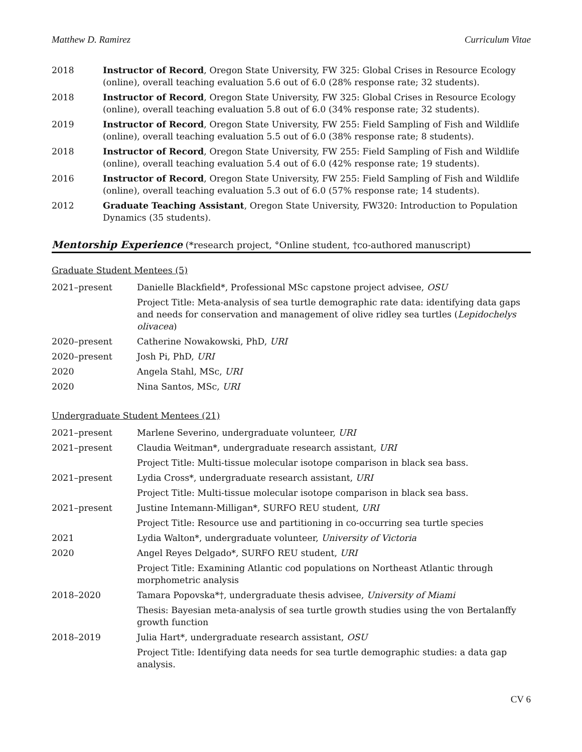Matthew D. Ramirez Curriculum Vitae
2018 Instructor of Record, Oregon State University, FW 325: Global Crises in Resource Ecology (online), overall teaching evaluation 5.6 out of 6.0 (28% response rate; 32 students).
2018 Instructor of Record, Oregon State University, FW 325: Global Crises in Resource Ecology (online), overall teaching evaluation 5.8 out of 6.0 (34% response rate; 32 students).
2019 Instructor of Record, Oregon State University, FW 255: Field Sampling of Fish and Wildlife (online), overall teaching evaluation 5.5 out of 6.0 (38% response rate; 8 students).
2018 Instructor of Record, Oregon State University, FW 255: Field Sampling of Fish and Wildlife (online), overall teaching evaluation 5.4 out of 6.0 (42% response rate; 19 students).
2016 Instructor of Record, Oregon State University, FW 255: Field Sampling of Fish and Wildlife (online), overall teaching evaluation 5.3 out of 6.0 (57% response rate; 14 students).
2012 Graduate Teaching Assistant, Oregon State University, FW320: Introduction to Population Dynamics (35 students).
Mentorship Experience (*research project, °Online student, †co-authored manuscript)
Graduate Student Mentees (5)
2021–present Danielle Blackfield*, Professional MSc capstone project advisee, OSU
Project Title: Meta-analysis of sea turtle demographic rate data: identifying data gaps and needs for conservation and management of olive ridley sea turtles (Lepidochelys olivacea)
2020–present Catherine Nowakowski, PhD, URI
2020–present Josh Pi, PhD, URI
2020 Angela Stahl, MSc, URI
2020 Nina Santos, MSc, URI
Undergraduate Student Mentees (21)
2021–present Marlene Severino, undergraduate volunteer, URI
2021–present Claudia Weitman*, undergraduate research assistant, URI
Project Title: Multi-tissue molecular isotope comparison in black sea bass.
2021–present Lydia Cross*, undergraduate research assistant, URI
Project Title: Multi-tissue molecular isotope comparison in black sea bass.
2021–present Justine Intemann-Milligan*, SURFO REU student, URI
Project Title: Resource use and partitioning in co-occurring sea turtle species
2021 Lydia Walton*, undergraduate volunteer, University of Victoria
2020 Angel Reyes Delgado*, SURFO REU student, URI
Project Title: Examining Atlantic cod populations on Northeast Atlantic through morphometric analysis
2018–2020 Tamara Popovska*†, undergraduate thesis advisee, University of Miami
Thesis: Bayesian meta-analysis of sea turtle growth studies using the von Bertalanffy growth function
2018–2019 Julia Hart*, undergraduate research assistant, OSU
Project Title: Identifying data needs for sea turtle demographic studies: a data gap analysis.
CV 6